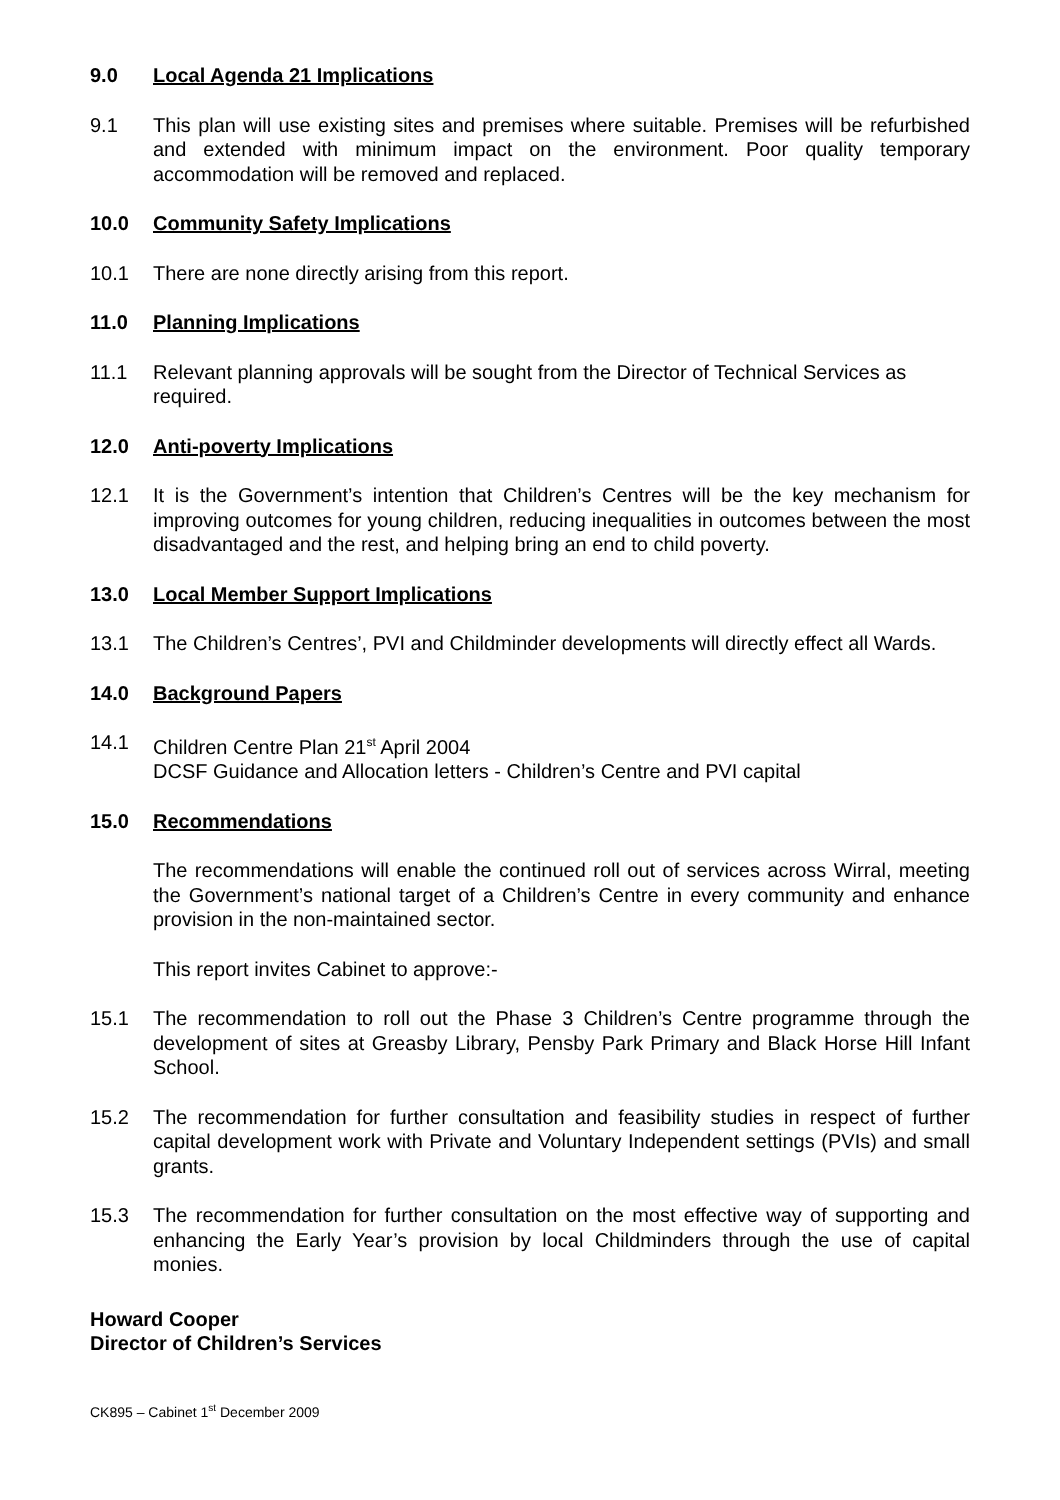9.0 Local Agenda 21 Implications
9.1 This plan will use existing sites and premises where suitable. Premises will be refurbished and extended with minimum impact on the environment. Poor quality temporary accommodation will be removed and replaced.
10.0 Community Safety Implications
10.1 There are none directly arising from this report.
11.0 Planning Implications
11.1 Relevant planning approvals will be sought from the Director of Technical Services as required.
12.0 Anti-poverty Implications
12.1 It is the Government’s intention that Children’s Centres will be the key mechanism for improving outcomes for young children, reducing inequalities in outcomes between the most disadvantaged and the rest, and helping bring an end to child poverty.
13.0 Local Member Support Implications
13.1 The Children’s Centres’, PVI and Childminder developments will directly effect all Wards.
14.0 Background Papers
14.1 Children Centre Plan 21<sup>st</sup> April 2004
DCSF Guidance and Allocation letters - Children’s Centre and PVI capital
15.0 Recommendations
The recommendations will enable the continued roll out of services across Wirral, meeting the Government’s national target of a Children’s Centre in every community and enhance provision in the non-maintained sector.
This report invites Cabinet to approve:-
15.1 The recommendation to roll out the Phase 3 Children’s Centre programme through the development of sites at Greasby Library, Pensby Park Primary and Black Horse Hill Infant School.
15.2 The recommendation for further consultation and feasibility studies in respect of further capital development work with Private and Voluntary Independent settings (PVIs) and small grants.
15.3 The recommendation for further consultation on the most effective way of supporting and enhancing the Early Year’s provision by local Childminders through the use of capital monies.
Howard Cooper
Director of Children’s Services
CK895 – Cabinet 1<sup>st</sup> December 2009